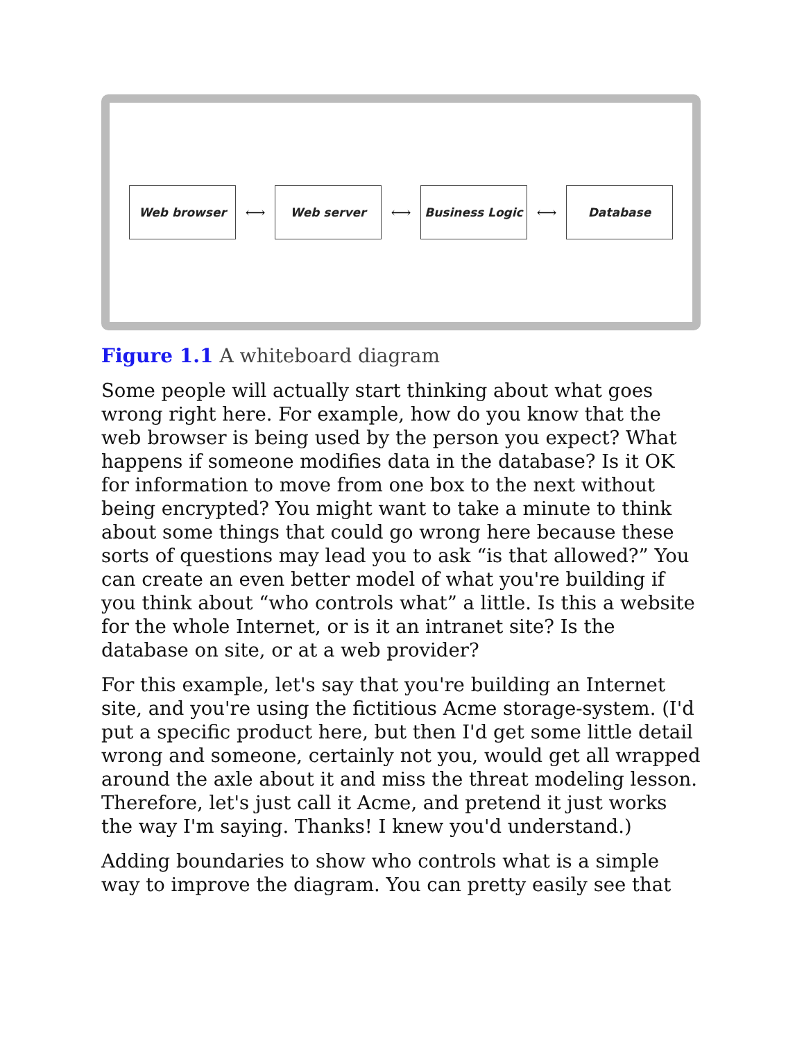Web browser
⟷
Web server
⟷
Business Logic
⟷
Database
Figure 1.1 A whiteboard diagram
Some people will actually start thinking about what goes wrong right here. For example, how do you know that the web browser is being used by the person you expect? What happens if someone modifies data in the database? Is it OK for information to move from one box to the next without being encrypted? You might want to take a minute to think about some things that could go wrong here because these sorts of questions may lead you to ask “is that allowed?” You can create an even better model of what you're building if you think about “who controls what” a little. Is this a website for the whole Internet, or is it an intranet site? Is the database on site, or at a web provider?
For this example, let's say that you're building an Internet site, and you're using the fictitious Acme storage-system. (I'd put a specific product here, but then I'd get some little detail wrong and someone, certainly not you, would get all wrapped around the axle about it and miss the threat modeling lesson. Therefore, let's just call it Acme, and pretend it just works the way I'm saying. Thanks! I knew you'd understand.)
Adding boundaries to show who controls what is a simple way to improve the diagram. You can pretty easily see that